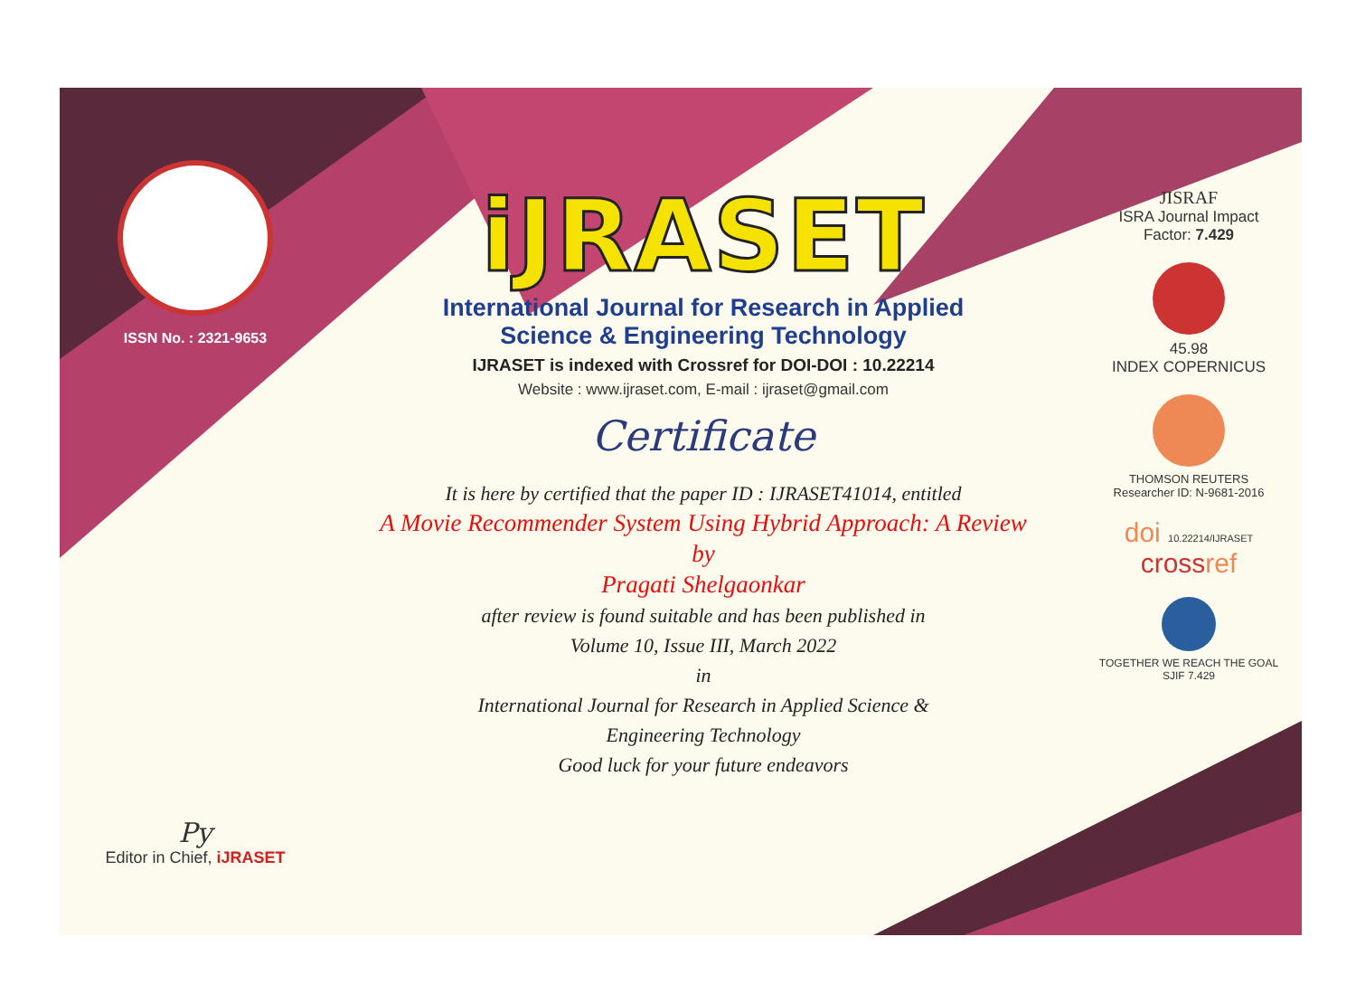ISSN No. : 2321-9653
Py
Editor in Chief, iJRASET
iJRASET
International Journal for Research in Applied
Science & Engineering Technology
IJRASET is indexed with Crossref for DOI-DOI : 10.22214
Website : www.ijraset.com, E-mail : ijraset@gmail.com
Certificate
It is here by certified that the paper ID : IJRASET41014, entitled
A Movie Recommender System Using Hybrid Approach: A Review
by
Pragati Shelgaonkar
after review is found suitable and has been published in
Volume 10, Issue III, March 2022
in
International Journal for Research in Applied Science &
Engineering Technology
Good luck for your future endeavors
JISRAF
ISRA Journal Impact
Factor: 7.429
45.98
INDEX COPERNICUS
THOMSON REUTERS
Researcher ID: N-9681-2016
doi 10.22214/IJRASET
crossref
TOGETHER WE REACH THE GOAL
SJIF 7.429